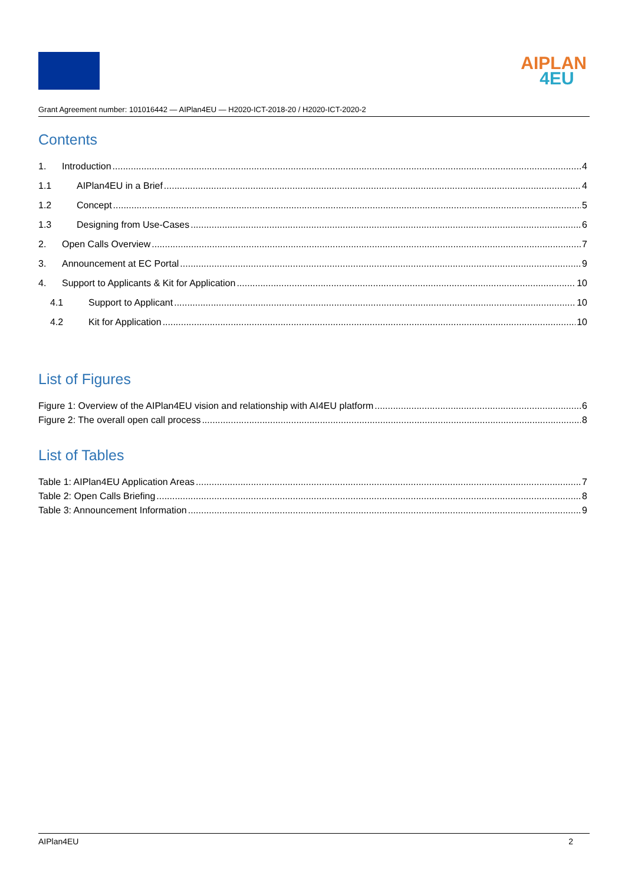AIPLAN
4EU
Grant Agreement number: 101016442 — AIPlan4EU — H2020-ICT-2018-20 / H2020-ICT-2020-2
Contents
1. Introduction 4
1.1 AIPlan4EU in a Brief 4
1.2 Concept 5
1.3 Designing from Use-Cases 6
2. Open Calls Overview 7
3. Announcement at EC Portal 9
4. Support to Applicants & Kit for Application 10
4.1 Support to Applicant 10
4.2 Kit for Application 10
List of Figures
Figure 1: Overview of the AIPlan4EU vision and relationship with AI4EU platform 6
Figure 2: The overall open call process 8
List of Tables
Table 1: AIPlan4EU Application Areas 7
Table 2: Open Calls Briefing 8
Table 3: Announcement Information 9
AIPlan4EU 2